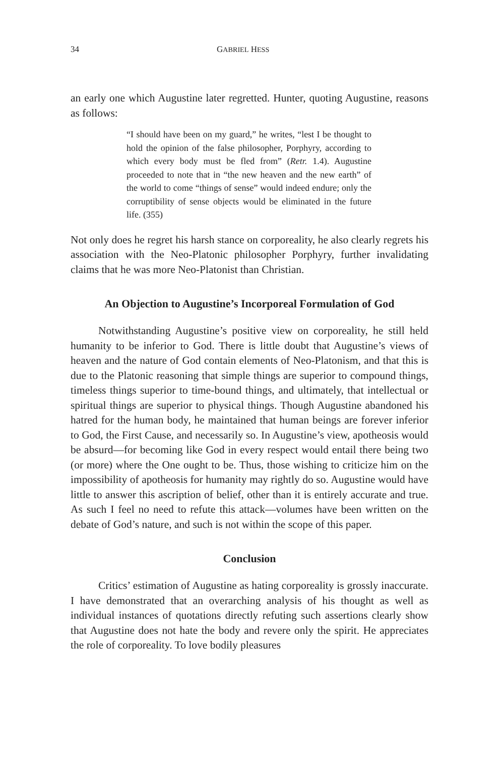34 GABRIEL HESS
an early one which Augustine later regretted. Hunter, quoting Augustine, reasons as follows:
“I should have been on my guard,” he writes, “lest I be thought to hold the opinion of the false philosopher, Porphyry, according to which every body must be fled from” (Retr. 1.4). Augustine proceeded to note that in “the new heaven and the new earth” of the world to come “things of sense” would indeed endure; only the corruptibility of sense objects would be eliminated in the future life. (355)
Not only does he regret his harsh stance on corporeality, he also clearly regrets his association with the Neo-Platonic philosopher Porphyry, further invalidating claims that he was more Neo-Platonist than Christian.
An Objection to Augustine’s Incorporeal Formulation of God
Notwithstanding Augustine’s positive view on corporeality, he still held humanity to be inferior to God. There is little doubt that Augustine’s views of heaven and the nature of God contain elements of Neo-Platonism, and that this is due to the Platonic reasoning that simple things are superior to compound things, timeless things superior to time-bound things, and ultimately, that intellectual or spiritual things are superior to physical things. Though Augustine abandoned his hatred for the human body, he maintained that human beings are forever inferior to God, the First Cause, and necessarily so. In Augustine’s view, apotheosis would be absurd—for becoming like God in every respect would entail there being two (or more) where the One ought to be. Thus, those wishing to criticize him on the impossibility of apotheosis for humanity may rightly do so. Augustine would have little to answer this ascription of belief, other than it is entirely accurate and true. As such I feel no need to refute this attack—volumes have been written on the debate of God’s nature, and such is not within the scope of this paper.
Conclusion
Critics’ estimation of Augustine as hating corporeality is grossly inaccurate. I have demonstrated that an overarching analysis of his thought as well as individual instances of quotations directly refuting such assertions clearly show that Augustine does not hate the body and revere only the spirit. He appreciates the role of corporeality. To love bodily pleasures